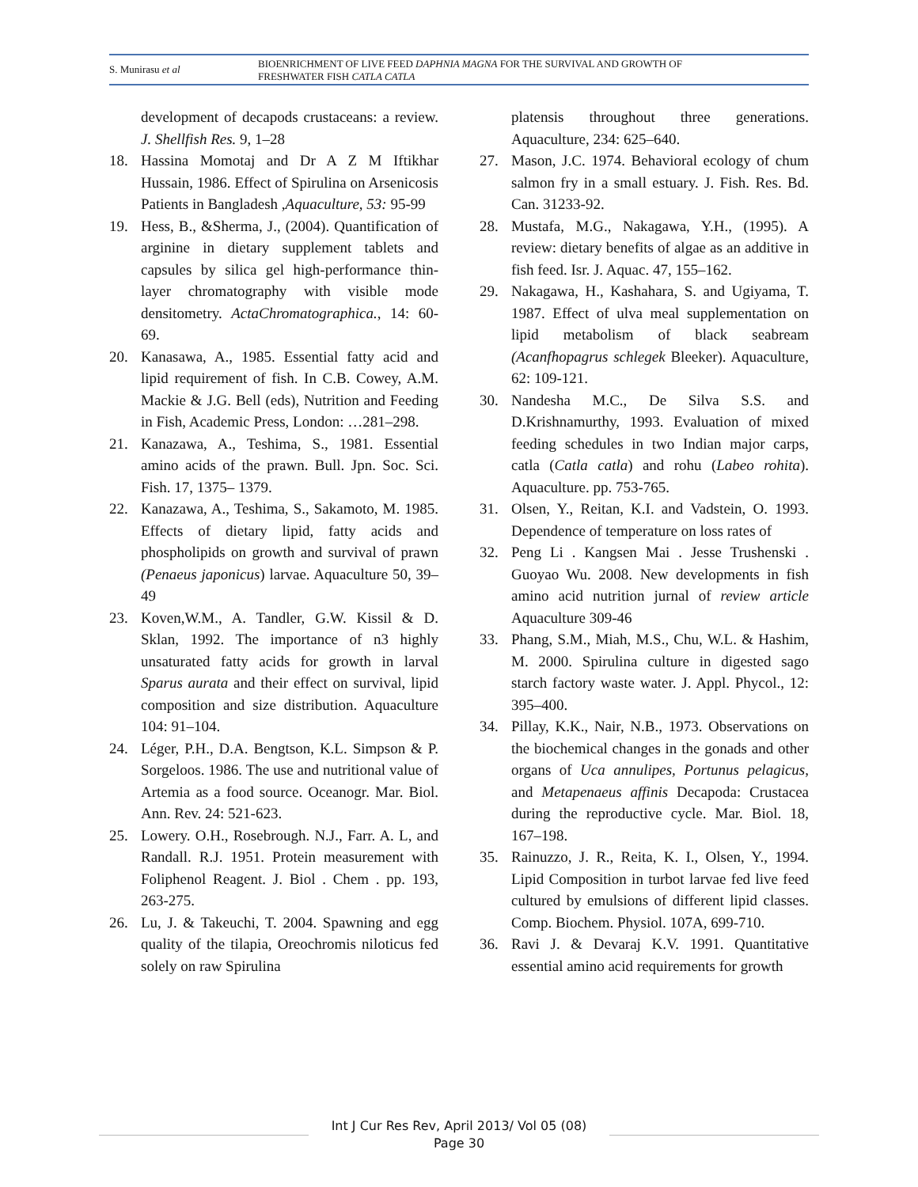S. Munirasu et al
BIOENRICHMENT OF LIVE FEED DAPHNIA MAGNA FOR THE SURVIVAL AND GROWTH OF
FRESHWATER FISH CATLA CATLA
development of decapods crustaceans: a review. J. Shellfish Res. 9, 1–28
18. Hassina Momotaj and Dr A Z M Iftikhar Hussain, 1986. Effect of Spirulina on Arsenicosis Patients in Bangladesh ,Aquaculture, 53: 95-99
19. Hess, B., &Sherma, J., (2004). Quantification of arginine in dietary supplement tablets and capsules by silica gel high-performance thin-layer chromatography with visible mode densitometry. ActaChromatographica., 14: 60-69.
20. Kanasawa, A., 1985. Essential fatty acid and lipid requirement of fish. In C.B. Cowey, A.M. Mackie & J.G. Bell (eds), Nutrition and Feeding in Fish, Academic Press, London: …281–298.
21. Kanazawa, A., Teshima, S., 1981. Essential amino acids of the prawn. Bull. Jpn. Soc. Sci. Fish. 17, 1375– 1379.
22. Kanazawa, A., Teshima, S., Sakamoto, M. 1985. Effects of dietary lipid, fatty acids and phospholipids on growth and survival of prawn (Penaeus japonicus) larvae. Aquaculture 50, 39– 49
23. Koven,W.M., A. Tandler, G.W. Kissil & D. Sklan, 1992. The importance of n3 highly unsaturated fatty acids for growth in larval Sparus aurata and their effect on survival, lipid composition and size distribution. Aquaculture 104: 91–104.
24. Léger, P.H., D.A. Bengtson, K.L. Simpson & P. Sorgeloos. 1986. The use and nutritional value of Artemia as a food source. Oceanogr. Mar. Biol. Ann. Rev. 24: 521-623.
25. Lowery. O.H., Rosebrough. N.J., Farr. A. L, and Randall. R.J. 1951. Protein measurement with Foliphenol Reagent. J. Biol . Chem . pp. 193, 263-275.
26. Lu, J. & Takeuchi, T. 2004. Spawning and egg quality of the tilapia, Oreochromis niloticus fed solely on raw Spirulina
platensis throughout three generations. Aquaculture, 234: 625–640.
27. Mason, J.C. 1974. Behavioral ecology of chum salmon fry in a small estuary. J. Fish. Res. Bd. Can. 31233-92.
28. Mustafa, M.G., Nakagawa, Y.H., (1995). A review: dietary benefits of algae as an additive in fish feed. Isr. J. Aquac. 47, 155–162.
29. Nakagawa, H., Kashahara, S. and Ugiyama, T. 1987. Effect of ulva meal supplementation on lipid metabolism of black seabream (Acanfhopagrus schlegek Bleeker). Aquaculture, 62: 109-121.
30. Nandesha M.C., De Silva S.S. and D.Krishnamurthy, 1993. Evaluation of mixed feeding schedules in two Indian major carps, catla (Catla catla) and rohu (Labeo rohita). Aquaculture. pp. 753-765.
31. Olsen, Y., Reitan, K.I. and Vadstein, O. 1993. Dependence of temperature on loss rates of
32. Peng Li . Kangsen Mai . Jesse Trushenski . Guoyao Wu. 2008. New developments in fish amino acid nutrition jurnal of review article Aquaculture 309-46
33. Phang, S.M., Miah, M.S., Chu, W.L. & Hashim, M. 2000. Spirulina culture in digested sago starch factory waste water. J. Appl. Phycol., 12: 395–400.
34. Pillay, K.K., Nair, N.B., 1973. Observations on the biochemical changes in the gonads and other organs of Uca annulipes, Portunus pelagicus, and Metapenaeus affinis Decapoda: Crustacea during the reproductive cycle. Mar. Biol. 18, 167–198.
35. Rainuzzo, J. R., Reita, K. I., Olsen, Y., 1994. Lipid Composition in turbot larvae fed live feed cultured by emulsions of different lipid classes. Comp. Biochem. Physiol. 107A, 699-710.
36. Ravi J. & Devaraj K.V. 1991. Quantitative essential amino acid requirements for growth
Int J Cur Res Rev, April 2013/ Vol 05 (08)
Page 30